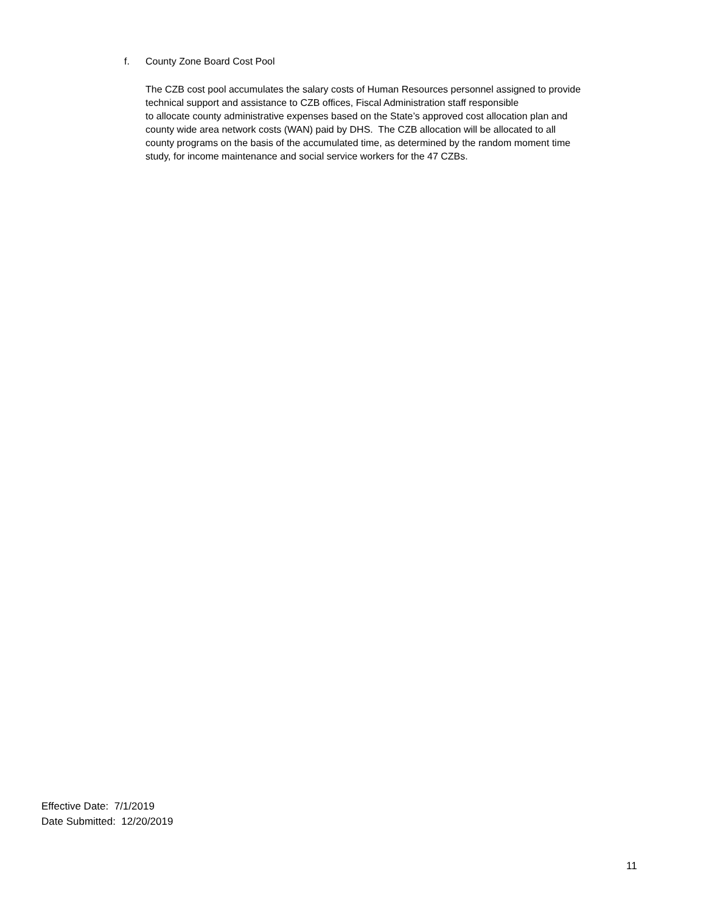f. County Zone Board Cost Pool
The CZB cost pool accumulates the salary costs of Human Resources personnel assigned to provide
technical support and assistance to CZB offices, Fiscal Administration staff responsible
to allocate county administrative expenses based on the State’s approved cost allocation plan and
county wide area network costs (WAN) paid by DHS. The CZB allocation will be allocated to all
county programs on the basis of the accumulated time, as determined by the random moment time
study, for income maintenance and social service workers for the 47 CZBs.
Effective Date: 7/1/2019
Date Submitted: 12/20/2019
11